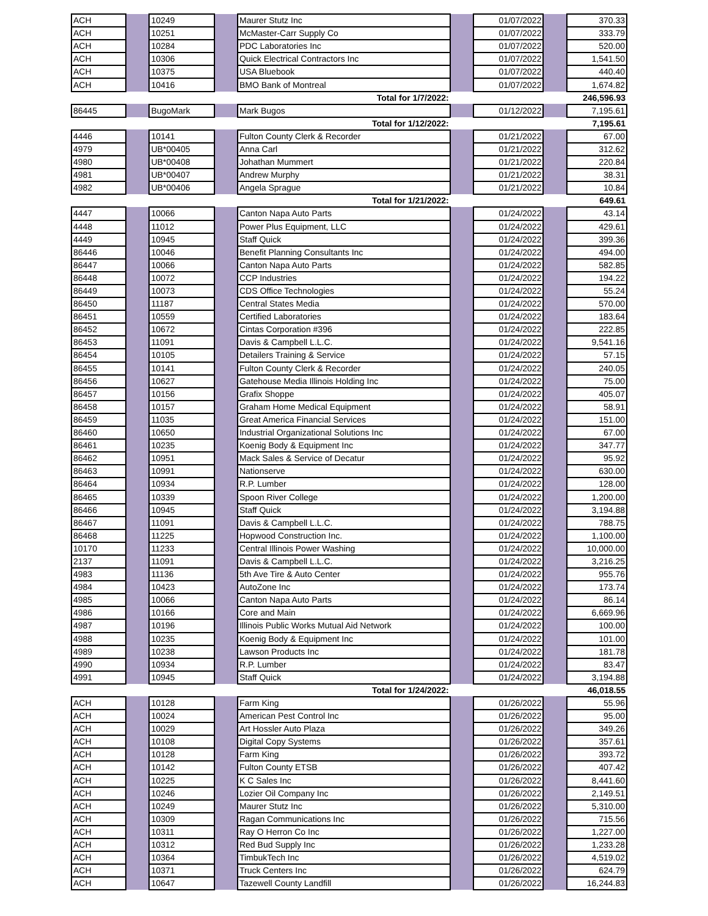| ACH | | 10249 | | Maurer Stutz Inc | | 01/07/2022 | | 370.33 |
| ACH | | 10251 | | McMaster-Carr Supply Co | | 01/07/2022 | | 333.79 |
| ACH | | 10284 | | PDC Laboratories Inc | | 01/07/2022 | | 520.00 |
| ACH | | 10306 | | Quick Electrical Contractors Inc | | 01/07/2022 | | 1,541.50 |
| ACH | | 10375 | | USA Bluebook | | 01/07/2022 | | 440.40 |
| ACH | | 10416 | | BMO Bank of Montreal | | 01/07/2022 | | 1,674.82 |
| Total for 1/7/2022: | | | | | | | | 246,596.93 |
| 86445 | | BugoMark | | Mark Bugos | | 01/12/2022 | | 7,195.61 |
| Total for 1/12/2022: | | | | | | | | 7,195.61 |
| 4446 | | 10141 | | Fulton County Clerk & Recorder | | 01/21/2022 | | 67.00 |
| 4979 | | UB*00405 | | Anna Carl | | 01/21/2022 | | 312.62 |
| 4980 | | UB*00408 | | Johathan Mummert | | 01/21/2022 | | 220.84 |
| 4981 | | UB*00407 | | Andrew Murphy | | 01/21/2022 | | 38.31 |
| 4982 | | UB*00406 | | Angela Sprague | | 01/21/2022 | | 10.84 |
| Total for 1/21/2022: | | | | | | | | 649.61 |
| 4447 | | 10066 | | Canton Napa Auto Parts | | 01/24/2022 | | 43.14 |
| 4448 | | 11012 | | Power Plus Equipment, LLC | | 01/24/2022 | | 429.61 |
| 4449 | | 10945 | | Staff Quick | | 01/24/2022 | | 399.36 |
| 86446 | | 10046 | | Benefit Planning Consultants Inc | | 01/24/2022 | | 494.00 |
| 86447 | | 10066 | | Canton Napa Auto Parts | | 01/24/2022 | | 582.85 |
| 86448 | | 10072 | | CCP Industries | | 01/24/2022 | | 194.22 |
| 86449 | | 10073 | | CDS Office Technologies | | 01/24/2022 | | 55.24 |
| 86450 | | 11187 | | Central States Media | | 01/24/2022 | | 570.00 |
| 86451 | | 10559 | | Certified Laboratories | | 01/24/2022 | | 183.64 |
| 86452 | | 10672 | | Cintas Corporation #396 | | 01/24/2022 | | 222.85 |
| 86453 | | 11091 | | Davis & Campbell L.L.C. | | 01/24/2022 | | 9,541.16 |
| 86454 | | 10105 | | Detailers Training & Service | | 01/24/2022 | | 57.15 |
| 86455 | | 10141 | | Fulton County Clerk & Recorder | | 01/24/2022 | | 240.05 |
| 86456 | | 10627 | | Gatehouse Media Illinois Holding Inc | | 01/24/2022 | | 75.00 |
| 86457 | | 10156 | | Grafix Shoppe | | 01/24/2022 | | 405.07 |
| 86458 | | 10157 | | Graham Home Medical Equipment | | 01/24/2022 | | 58.91 |
| 86459 | | 11035 | | Great America Financial Services | | 01/24/2022 | | 151.00 |
| 86460 | | 10650 | | Industrial Organizational Solutions Inc | | 01/24/2022 | | 67.00 |
| 86461 | | 10235 | | Koenig Body & Equipment Inc | | 01/24/2022 | | 347.77 |
| 86462 | | 10951 | | Mack Sales & Service of Decatur | | 01/24/2022 | | 95.92 |
| 86463 | | 10991 | | Nationserve | | 01/24/2022 | | 630.00 |
| 86464 | | 10934 | | R.P. Lumber | | 01/24/2022 | | 128.00 |
| 86465 | | 10339 | | Spoon River College | | 01/24/2022 | | 1,200.00 |
| 86466 | | 10945 | | Staff Quick | | 01/24/2022 | | 3,194.88 |
| 86467 | | 11091 | | Davis & Campbell L.L.C. | | 01/24/2022 | | 788.75 |
| 86468 | | 11225 | | Hopwood Construction Inc. | | 01/24/2022 | | 1,100.00 |
| 10170 | | 11233 | | Central Illinois Power Washing | | 01/24/2022 | | 10,000.00 |
| 2137 | | 11091 | | Davis & Campbell L.L.C. | | 01/24/2022 | | 3,216.25 |
| 4983 | | 11136 | | 5th Ave Tire & Auto Center | | 01/24/2022 | | 955.76 |
| 4984 | | 10423 | | AutoZone Inc | | 01/24/2022 | | 173.74 |
| 4985 | | 10066 | | Canton Napa Auto Parts | | 01/24/2022 | | 86.14 |
| 4986 | | 10166 | | Core and Main | | 01/24/2022 | | 6,669.96 |
| 4987 | | 10196 | | Illinois Public Works Mutual Aid Network | | 01/24/2022 | | 100.00 |
| 4988 | | 10235 | | Koenig Body & Equipment Inc | | 01/24/2022 | | 101.00 |
| 4989 | | 10238 | | Lawson Products Inc | | 01/24/2022 | | 181.78 |
| 4990 | | 10934 | | R.P. Lumber | | 01/24/2022 | | 83.47 |
| 4991 | | 10945 | | Staff Quick | | 01/24/2022 | | 3,194.88 |
| Total for 1/24/2022: | | | | | | | | 46,018.55 |
| ACH | | 10128 | | Farm King | | 01/26/2022 | | 55.96 |
| ACH | | 10024 | | American Pest Control Inc | | 01/26/2022 | | 95.00 |
| ACH | | 10029 | | Art Hossler Auto Plaza | | 01/26/2022 | | 349.26 |
| ACH | | 10108 | | Digital Copy Systems | | 01/26/2022 | | 357.61 |
| ACH | | 10128 | | Farm King | | 01/26/2022 | | 393.72 |
| ACH | | 10142 | | Fulton County ETSB | | 01/26/2022 | | 407.42 |
| ACH | | 10225 | | K C Sales Inc | | 01/26/2022 | | 8,441.60 |
| ACH | | 10246 | | Lozier Oil Company Inc | | 01/26/2022 | | 2,149.51 |
| ACH | | 10249 | | Maurer Stutz Inc | | 01/26/2022 | | 5,310.00 |
| ACH | | 10309 | | Ragan Communications Inc | | 01/26/2022 | | 715.56 |
| ACH | | 10311 | | Ray O Herron Co Inc | | 01/26/2022 | | 1,227.00 |
| ACH | | 10312 | | Red Bud Supply Inc | | 01/26/2022 | | 1,233.28 |
| ACH | | 10364 | | TimbukTech Inc | | 01/26/2022 | | 4,519.02 |
| ACH | | 10371 | | Truck Centers Inc | | 01/26/2022 | | 624.79 |
| ACH | | 10647 | | Tazewell County Landfill | | 01/26/2022 | | 16,244.83 |